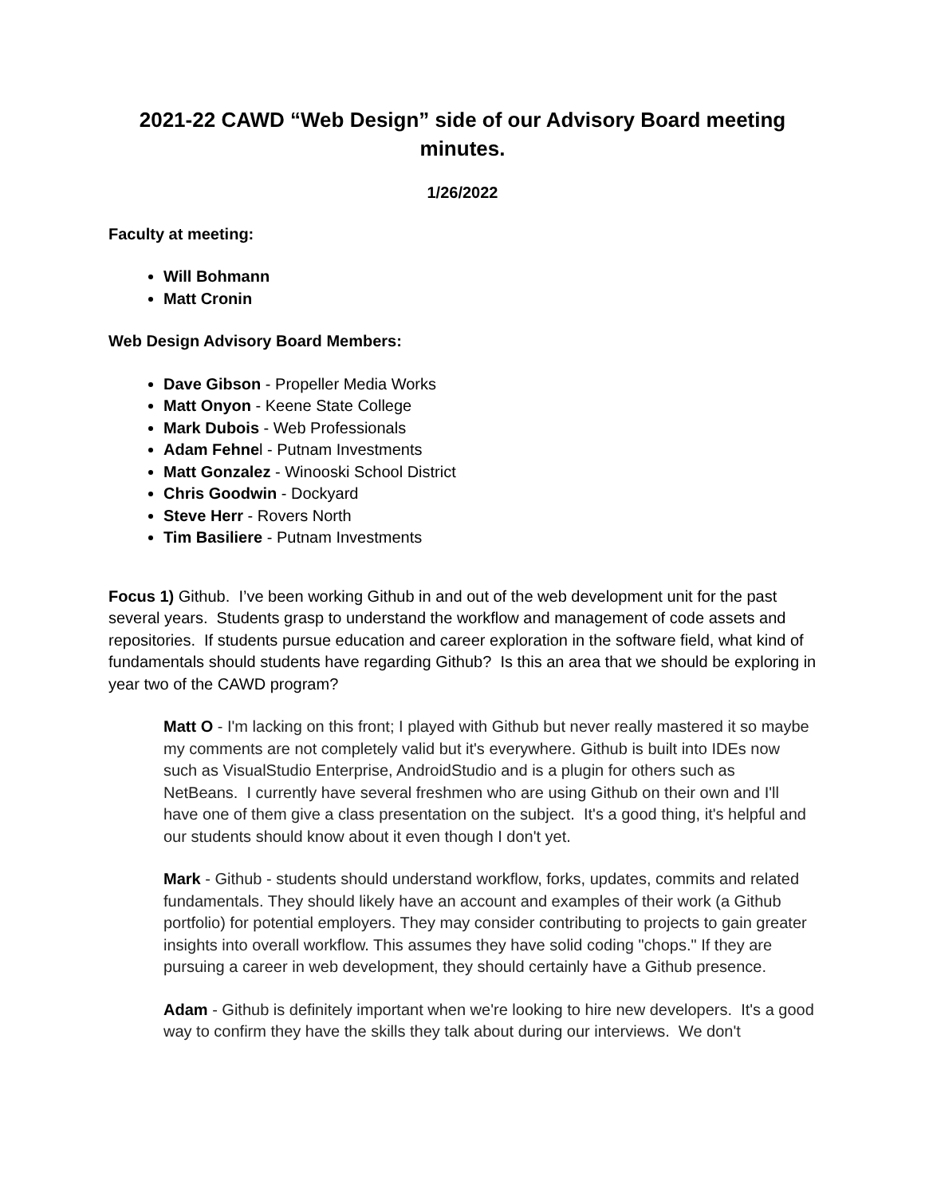2021-22 CAWD “Web Design” side of our Advisory Board meeting minutes.
1/26/2022
Faculty at meeting:
Will Bohmann
Matt Cronin
Web Design Advisory Board Members:
Dave Gibson - Propeller Media Works
Matt Onyon - Keene State College
Mark Dubois - Web Professionals
Adam Fehnel - Putnam Investments
Matt Gonzalez - Winooski School District
Chris Goodwin - Dockyard
Steve Herr - Rovers North
Tim Basiliere - Putnam Investments
Focus 1) Github. I’ve been working Github in and out of the web development unit for the past several years. Students grasp to understand the workflow and management of code assets and repositories. If students pursue education and career exploration in the software field, what kind of fundamentals should students have regarding Github? Is this an area that we should be exploring in year two of the CAWD program?
Matt O - I'm lacking on this front; I played with Github but never really mastered it so maybe my comments are not completely valid but it's everywhere. Github is built into IDEs now such as VisualStudio Enterprise, AndroidStudio and is a plugin for others such as NetBeans. I currently have several freshmen who are using Github on their own and I'll have one of them give a class presentation on the subject. It's a good thing, it's helpful and our students should know about it even though I don't yet.
Mark - Github - students should understand workflow, forks, updates, commits and related fundamentals. They should likely have an account and examples of their work (a Github portfolio) for potential employers. They may consider contributing to projects to gain greater insights into overall workflow. This assumes they have solid coding "chops." If they are pursuing a career in web development, they should certainly have a Github presence.
Adam - Github is definitely important when we're looking to hire new developers. It's a good way to confirm they have the skills they talk about during our interviews. We don't